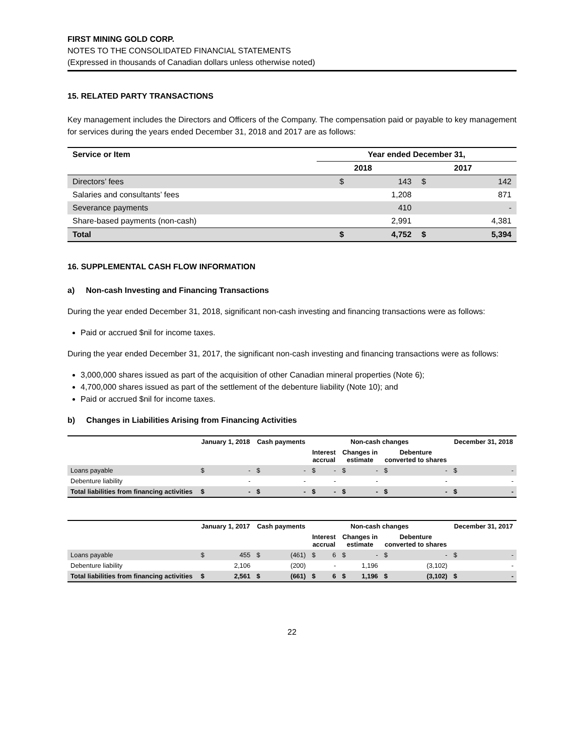FIRST MINING GOLD CORP.
NOTES TO THE CONSOLIDATED FINANCIAL STATEMENTS
(Expressed in thousands of Canadian dollars unless otherwise noted)
15. RELATED PARTY TRANSACTIONS
Key management includes the Directors and Officers of the Company. The compensation paid or payable to key management for services during the years ended December 31, 2018 and 2017 are as follows:
| Service or Item | Year ended December 31, | | | |
| --- | --- | --- | --- | --- |
| | | 2018 | | 2017 |
| Directors’ fees | $ | 143 | $ | 142 |
| Salaries and consultants’ fees | | 1,208 | | 871 |
| Severance payments | | 410 | | - |
| Share-based payments (non-cash) | | 2,991 | | 4,381 |
| Total | $ | 4,752 | $ | 5,394 |
16. SUPPLEMENTAL CASH FLOW INFORMATION
a) Non-cash Investing and Financing Transactions
During the year ended December 31, 2018, significant non-cash investing and financing transactions were as follows:
Paid or accrued $nil for income taxes.
During the year ended December 31, 2017, the significant non-cash investing and financing transactions were as follows:
3,000,000 shares issued as part of the acquisition of other Canadian mineral properties (Note 6);
4,700,000 shares issued as part of the settlement of the debenture liability (Note 10); and
Paid or accrued $nil for income taxes.
b) Changes in Liabilities Arising from Financing Activities
| | January 1, 2018 | Cash payments | Non-cash changes | | | December 31, 2018 |
| --- | --- | --- | --- | --- | --- | --- |
| | | | Interest accrual | Changes in estimate | Debenture converted to shares | |
| Loans payable | $ - | $ - | $ - | $ - | $ - | $ - |
| Debenture liability | - | - | - | - | - | - |
| Total liabilities from financing activities | $ - | $ - | $ - | $ - | $ - | $ - |
| | January 1, 2017 | Cash payments | Non-cash changes | | | December 31, 2017 |
| --- | --- | --- | --- | --- | --- | --- |
| | | | Interest accrual | Changes in estimate | Debenture converted to shares | |
| Loans payable | $ 455 | $ (461) | $ 6 | $ - | $ - | $ - |
| Debenture liability | 2,106 | (200) | - | 1,196 | (3,102) | - |
| Total liabilities from financing activities | $ 2,561 | $ (661) | $ 6 | $ 1,196 | $ (3,102) | $ - |
22